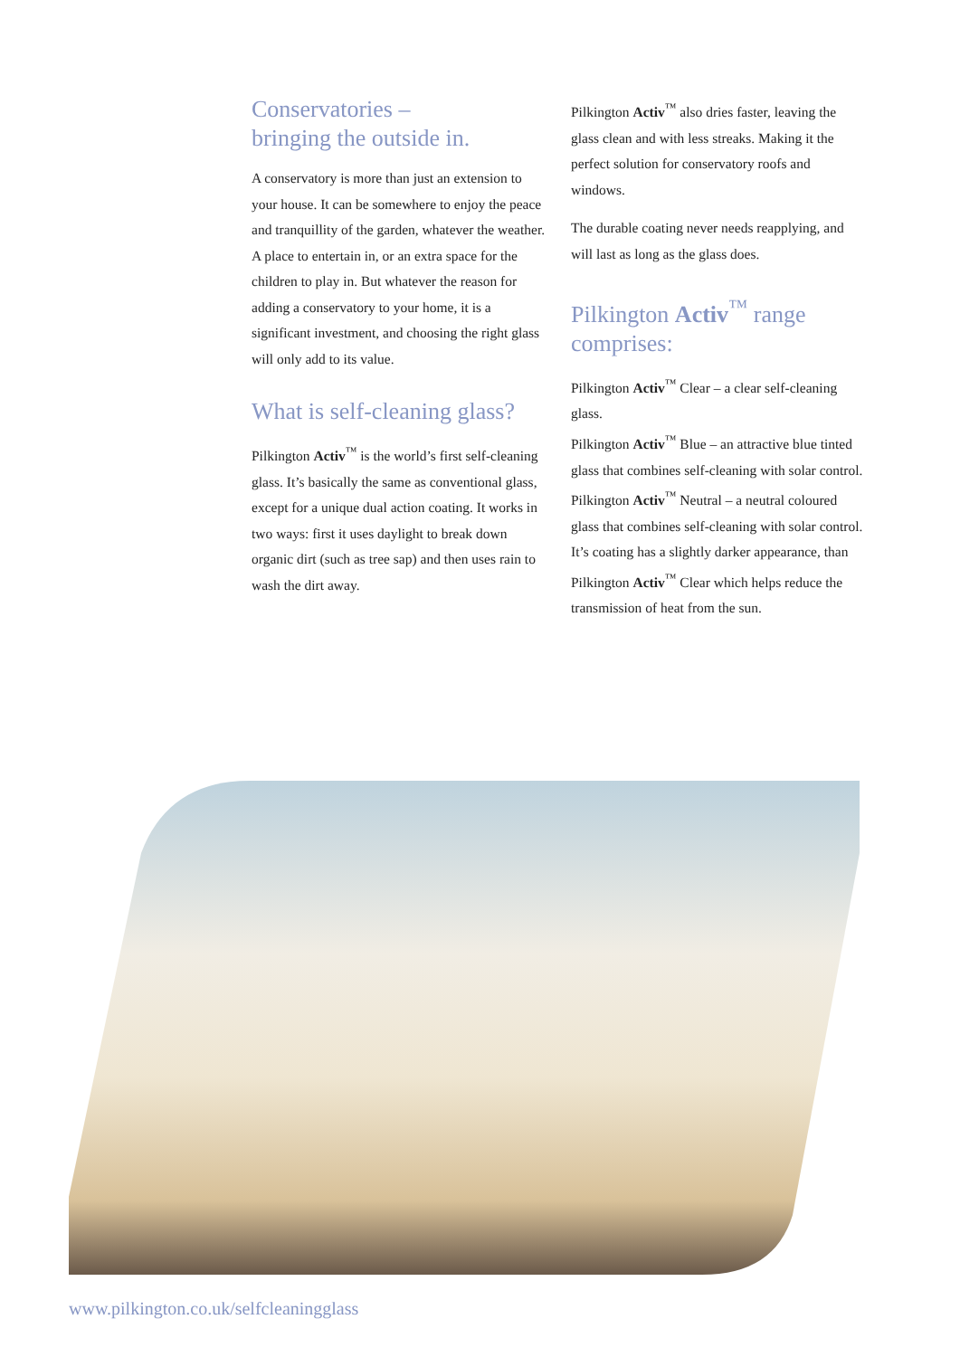Conservatories –
bringing the outside in.
A conservatory is more than just an extension to your house. It can be somewhere to enjoy the peace and tranquillity of the garden, whatever the weather. A place to entertain in, or an extra space for the children to play in. But whatever the reason for adding a conservatory to your home, it is a significant investment, and choosing the right glass will only add to its value.
What is self-cleaning glass?
Pilkington Activ<sup>™</sup> is the world’s first self-cleaning glass. It’s basically the same as conventional glass, except for a unique dual action coating. It works in two ways: first it uses daylight to break down organic dirt (such as tree sap) and then uses rain to wash the dirt away.
Pilkington Activ<sup>™</sup> also dries faster, leaving the glass clean and with less streaks. Making it the perfect solution for conservatory roofs and windows.
The durable coating never needs reapplying, and will last as long as the glass does.
Pilkington Activ<sup>™</sup> range comprises:
Pilkington Activ<sup>™</sup> Clear – a clear self-cleaning glass.
Pilkington Activ<sup>™</sup> Blue – an attractive blue tinted glass that combines self-cleaning with solar control.
Pilkington Activ<sup>™</sup> Neutral – a neutral coloured glass that combines self-cleaning with solar control. It’s coating has a slightly darker appearance, than Pilkington Activ<sup>™</sup> Clear which helps reduce the transmission of heat from the sun.
www.pilkington.co.uk/selfcleaningglass